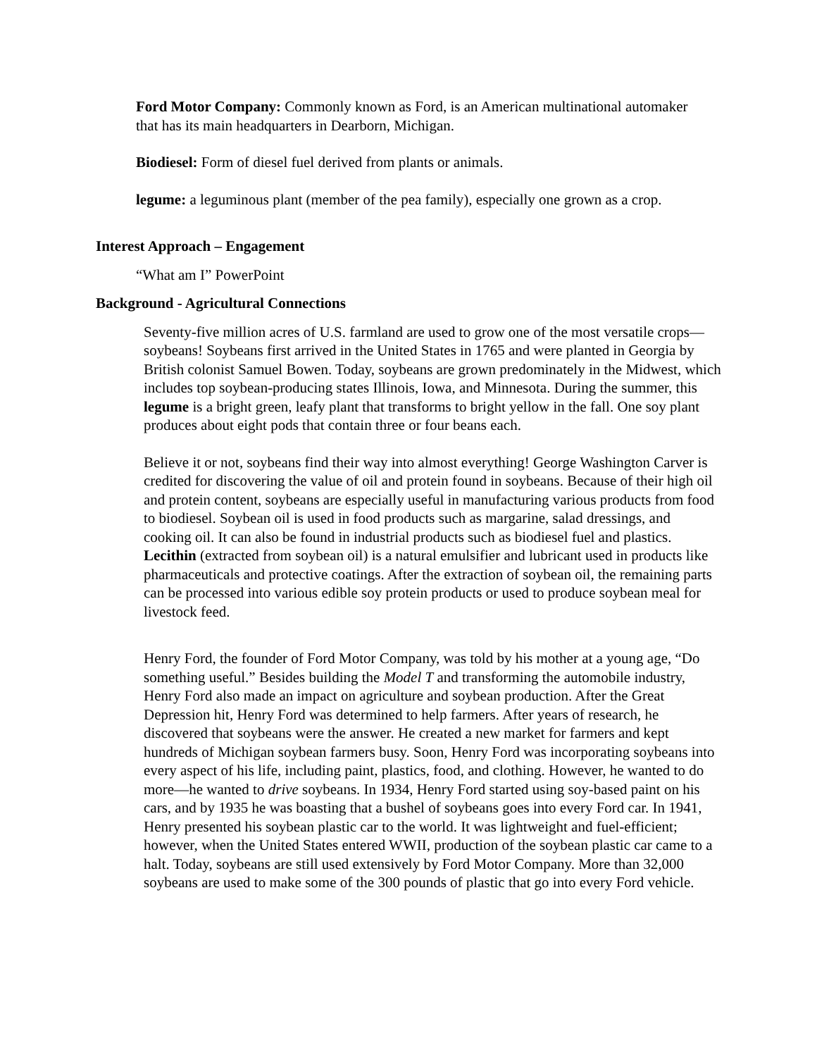Ford Motor Company: Commonly known as Ford, is an American multinational automaker that has its main headquarters in Dearborn, Michigan.
Biodiesel: Form of diesel fuel derived from plants or animals.
legume: a leguminous plant (member of the pea family), especially one grown as a crop.
Interest Approach – Engagement
“What am I” PowerPoint
Background - Agricultural Connections
Seventy-five million acres of U.S. farmland are used to grow one of the most versatile crops—soybeans! Soybeans first arrived in the United States in 1765 and were planted in Georgia by British colonist Samuel Bowen. Today, soybeans are grown predominately in the Midwest, which includes top soybean-producing states Illinois, Iowa, and Minnesota. During the summer, this legume is a bright green, leafy plant that transforms to bright yellow in the fall. One soy plant produces about eight pods that contain three or four beans each.
Believe it or not, soybeans find their way into almost everything! George Washington Carver is credited for discovering the value of oil and protein found in soybeans. Because of their high oil and protein content, soybeans are especially useful in manufacturing various products from food to biodiesel. Soybean oil is used in food products such as margarine, salad dressings, and cooking oil. It can also be found in industrial products such as biodiesel fuel and plastics. Lecithin (extracted from soybean oil) is a natural emulsifier and lubricant used in products like pharmaceuticals and protective coatings. After the extraction of soybean oil, the remaining parts can be processed into various edible soy protein products or used to produce soybean meal for livestock feed.
Henry Ford, the founder of Ford Motor Company, was told by his mother at a young age, “Do something useful.” Besides building the Model T and transforming the automobile industry, Henry Ford also made an impact on agriculture and soybean production. After the Great Depression hit, Henry Ford was determined to help farmers. After years of research, he discovered that soybeans were the answer. He created a new market for farmers and kept hundreds of Michigan soybean farmers busy. Soon, Henry Ford was incorporating soybeans into every aspect of his life, including paint, plastics, food, and clothing. However, he wanted to do more—he wanted to drive soybeans. In 1934, Henry Ford started using soy-based paint on his cars, and by 1935 he was boasting that a bushel of soybeans goes into every Ford car. In 1941, Henry presented his soybean plastic car to the world. It was lightweight and fuel-efficient; however, when the United States entered WWII, production of the soybean plastic car came to a halt. Today, soybeans are still used extensively by Ford Motor Company. More than 32,000 soybeans are used to make some of the 300 pounds of plastic that go into every Ford vehicle.